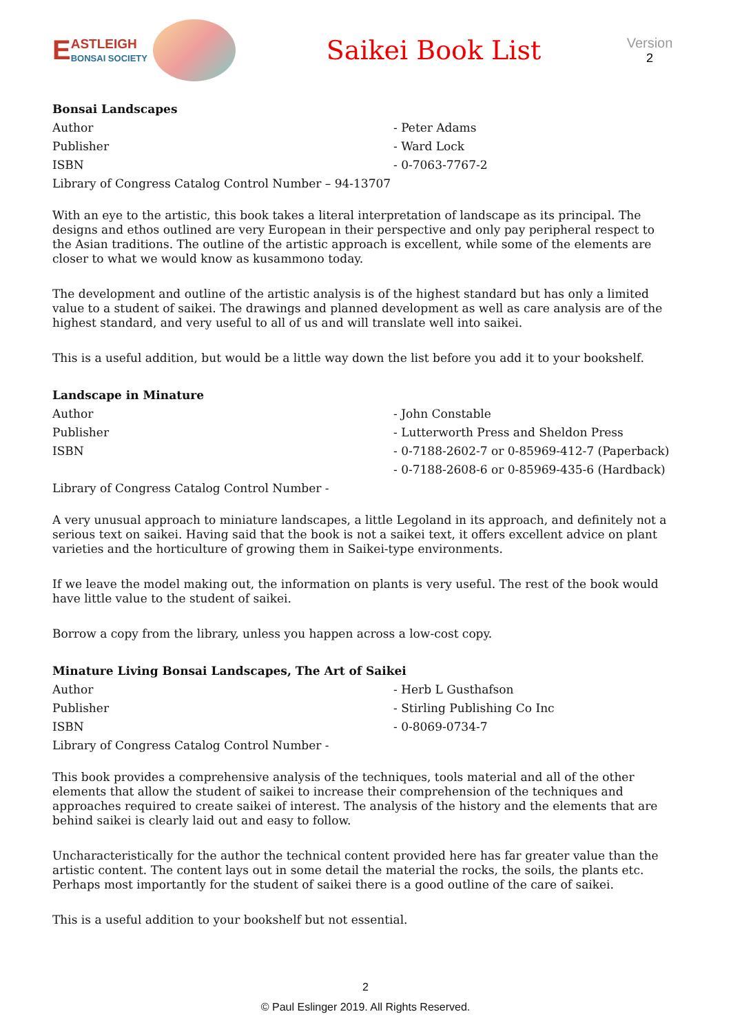E
ASTLEIGH
BONSAI SOCIETY
Saikei Book List
Version
2
Bonsai Landscapes
Author - Peter Adams
Publisher - Ward Lock
ISBN - 0-7063-7767-2
Library of Congress Catalog Control Number – 94-13707
With an eye to the artistic, this book takes a literal interpretation of landscape as its principal. The designs and ethos outlined are very European in their perspective and only pay peripheral respect to the Asian traditions. The outline of the artistic approach is excellent, while some of the elements are closer to what we would know as kusammono today.
The development and outline of the artistic analysis is of the highest standard but has only a limited value to a student of saikei. The drawings and planned development as well as care analysis are of the highest standard, and very useful to all of us and will translate well into saikei.
This is a useful addition, but would be a little way down the list before you add it to your bookshelf.
Landscape in Minature
Author - John Constable
Publisher - Lutterworth Press and Sheldon Press
ISBN - 0-7188-2602-7 or 0-85969-412-7 (Paperback)
- 0-7188-2608-6 or 0-85969-435-6 (Hardback)
Library of Congress Catalog Control Number -
A very unusual approach to miniature landscapes, a little Legoland in its approach, and definitely not a serious text on saikei. Having said that the book is not a saikei text, it offers excellent advice on plant varieties and the horticulture of growing them in Saikei-type environments.
If we leave the model making out, the information on plants is very useful. The rest of the book would have little value to the student of saikei.
Borrow a copy from the library, unless you happen across a low-cost copy.
Minature Living Bonsai Landscapes, The Art of Saikei
Author - Herb L Gusthafson
Publisher - Stirling Publishing Co Inc
ISBN - 0-8069-0734-7
Library of Congress Catalog Control Number -
This book provides a comprehensive analysis of the techniques, tools material and all of the other elements that allow the student of saikei to increase their comprehension of the techniques and approaches required to create saikei of interest. The analysis of the history and the elements that are behind saikei is clearly laid out and easy to follow.
Uncharacteristically for the author the technical content provided here has far greater value than the artistic content. The content lays out in some detail the material the rocks, the soils, the plants etc. Perhaps most importantly for the student of saikei there is a good outline of the care of saikei.
This is a useful addition to your bookshelf but not essential.
2
© Paul Eslinger 2019. All Rights Reserved.